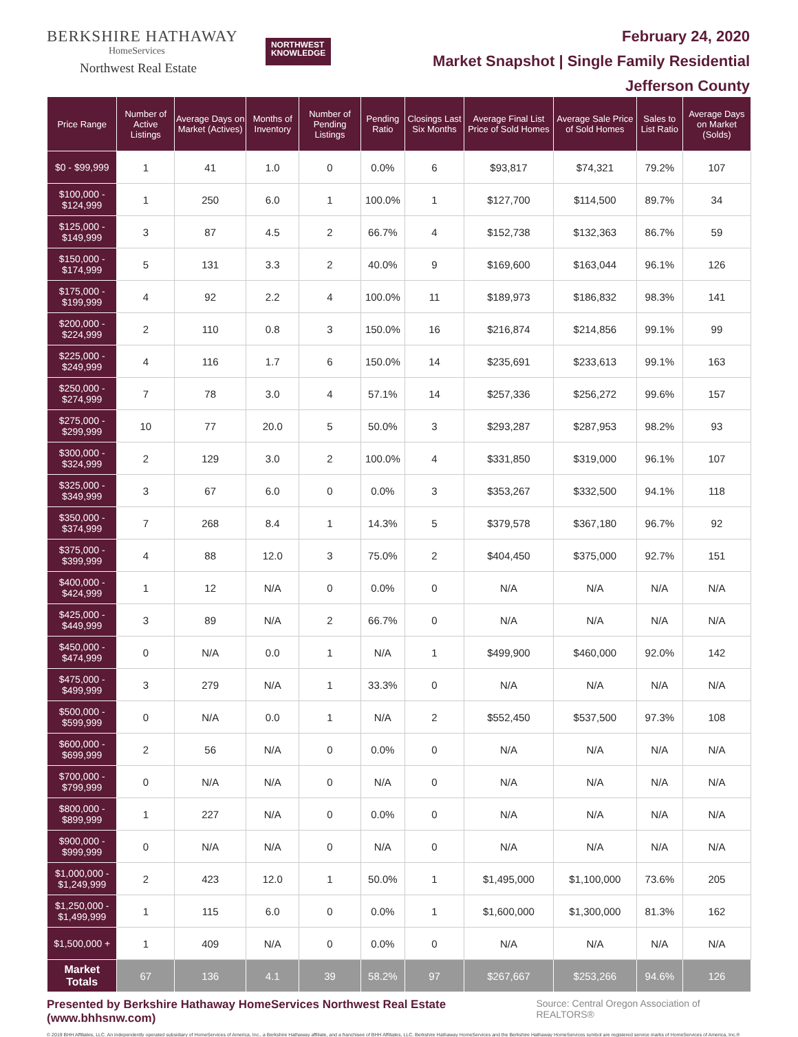BERKSHIRE HATHAWAY
HomeServices
Northwest Real Estate
NORTHWEST
KNOWLEDGE
February 24, 2020
Market Snapshot | Single Family Residential
Jefferson County
| Price Range | Number of Active Listings | Average Days on Market (Actives) | Months of Inventory | Number of Pending Listings | Pending Ratio | Closings Last Six Months | Average Final List Price of Sold Homes | Average Sale Price of Sold Homes | Sales to List Ratio | Average Days on Market (Solds) |
| --- | --- | --- | --- | --- | --- | --- | --- | --- | --- | --- |
| $0 - $99,999 | 1 | 41 | 1.0 | 0 | 0.0% | 6 | $93,817 | $74,321 | 79.2% | 107 |
| $100,000 - $124,999 | 1 | 250 | 6.0 | 1 | 100.0% | 1 | $127,700 | $114,500 | 89.7% | 34 |
| $125,000 - $149,999 | 3 | 87 | 4.5 | 2 | 66.7% | 4 | $152,738 | $132,363 | 86.7% | 59 |
| $150,000 - $174,999 | 5 | 131 | 3.3 | 2 | 40.0% | 9 | $169,600 | $163,044 | 96.1% | 126 |
| $175,000 - $199,999 | 4 | 92 | 2.2 | 4 | 100.0% | 11 | $189,973 | $186,832 | 98.3% | 141 |
| $200,000 - $224,999 | 2 | 110 | 0.8 | 3 | 150.0% | 16 | $216,874 | $214,856 | 99.1% | 99 |
| $225,000 - $249,999 | 4 | 116 | 1.7 | 6 | 150.0% | 14 | $235,691 | $233,613 | 99.1% | 163 |
| $250,000 - $274,999 | 7 | 78 | 3.0 | 4 | 57.1% | 14 | $257,336 | $256,272 | 99.6% | 157 |
| $275,000 - $299,999 | 10 | 77 | 20.0 | 5 | 50.0% | 3 | $293,287 | $287,953 | 98.2% | 93 |
| $300,000 - $324,999 | 2 | 129 | 3.0 | 2 | 100.0% | 4 | $331,850 | $319,000 | 96.1% | 107 |
| $325,000 - $349,999 | 3 | 67 | 6.0 | 0 | 0.0% | 3 | $353,267 | $332,500 | 94.1% | 118 |
| $350,000 - $374,999 | 7 | 268 | 8.4 | 1 | 14.3% | 5 | $379,578 | $367,180 | 96.7% | 92 |
| $375,000 - $399,999 | 4 | 88 | 12.0 | 3 | 75.0% | 2 | $404,450 | $375,000 | 92.7% | 151 |
| $400,000 - $424,999 | 1 | 12 | N/A | 0 | 0.0% | 0 | N/A | N/A | N/A | N/A |
| $425,000 - $449,999 | 3 | 89 | N/A | 2 | 66.7% | 0 | N/A | N/A | N/A | N/A |
| $450,000 - $474,999 | 0 | N/A | 0.0 | 1 | N/A | 1 | $499,900 | $460,000 | 92.0% | 142 |
| $475,000 - $499,999 | 3 | 279 | N/A | 1 | 33.3% | 0 | N/A | N/A | N/A | N/A |
| $500,000 - $599,999 | 0 | N/A | 0.0 | 1 | N/A | 2 | $552,450 | $537,500 | 97.3% | 108 |
| $600,000 - $699,999 | 2 | 56 | N/A | 0 | 0.0% | 0 | N/A | N/A | N/A | N/A |
| $700,000 - $799,999 | 0 | N/A | N/A | 0 | N/A | 0 | N/A | N/A | N/A | N/A |
| $800,000 - $899,999 | 1 | 227 | N/A | 0 | 0.0% | 0 | N/A | N/A | N/A | N/A |
| $900,000 - $999,999 | 0 | N/A | N/A | 0 | N/A | 0 | N/A | N/A | N/A | N/A |
| $1,000,000 - $1,249,999 | 2 | 423 | 12.0 | 1 | 50.0% | 1 | $1,495,000 | $1,100,000 | 73.6% | 205 |
| $1,250,000 - $1,499,999 | 1 | 115 | 6.0 | 0 | 0.0% | 1 | $1,600,000 | $1,300,000 | 81.3% | 162 |
| $1,500,000 + | 1 | 409 | N/A | 0 | 0.0% | 0 | N/A | N/A | N/A | N/A |
| Market Totals | 67 | 136 | 4.1 | 39 | 58.2% | 97 | $267,667 | $253,266 | 94.6% | 126 |
Presented by Berkshire Hathaway HomeServices Northwest Real Estate (www.bhhsnw.com) Source: Central Oregon Association of REALTORS®
© 2019 BHH Affiliates, LLC. An independently operated subsidiary of HomeServices of America, Inc., a Berkshire Hathaway affiliate, and a franchisee of BHH Affiliates, LLC. Berkshire Hathaway HomeServices and the Berkshire Hathaway HomeServices symbol are registered service marks of HomeServices of America, Inc.®